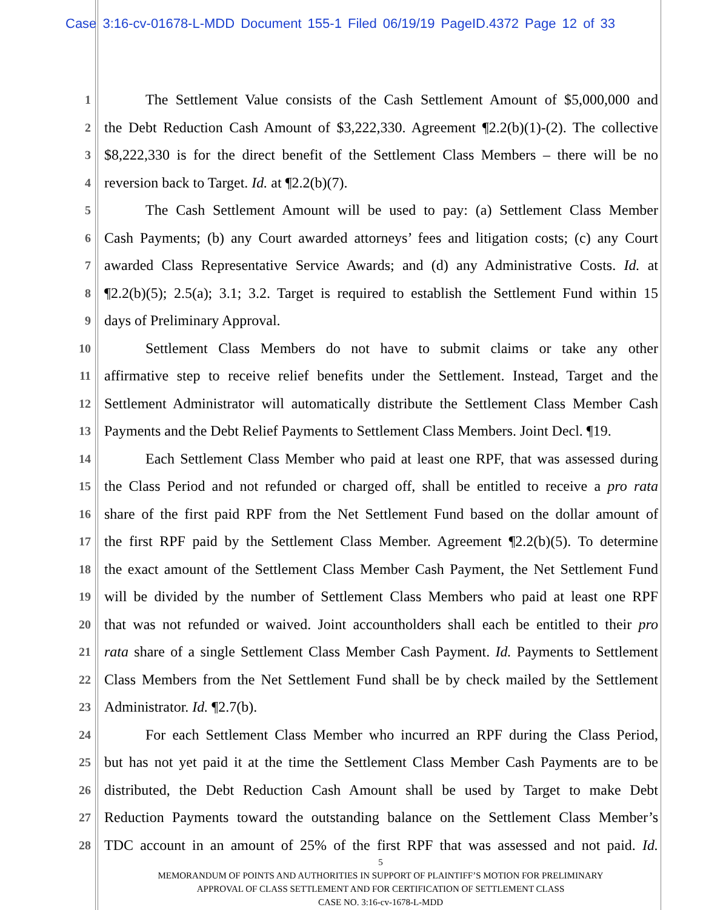Case 3:16-cv-01678-L-MDD Document 155-1 Filed 06/19/19 PageID.4372 Page 12 of 33
1 The Settlement Value consists of the Cash Settlement Amount of $5,000,000 and
2 the Debt Reduction Cash Amount of $3,222,330. Agreement ¶2.2(b)(1)-(2). The collective
3 $8,222,330 is for the direct benefit of the Settlement Class Members – there will be no
4 reversion back to Target. Id. at ¶2.2(b)(7).
5 The Cash Settlement Amount will be used to pay: (a) Settlement Class Member
6 Cash Payments; (b) any Court awarded attorneys’ fees and litigation costs; (c) any Court
7 awarded Class Representative Service Awards; and (d) any Administrative Costs. Id. at
8 ¶2.2(b)(5); 2.5(a); 3.1; 3.2. Target is required to establish the Settlement Fund within 15
9 days of Preliminary Approval.
10 Settlement Class Members do not have to submit claims or take any other
11 affirmative step to receive relief benefits under the Settlement. Instead, Target and the
12 Settlement Administrator will automatically distribute the Settlement Class Member Cash
13 Payments and the Debt Relief Payments to Settlement Class Members. Joint Decl. ¶19.
14 Each Settlement Class Member who paid at least one RPF, that was assessed during
15 the Class Period and not refunded or charged off, shall be entitled to receive a pro rata
16 share of the first paid RPF from the Net Settlement Fund based on the dollar amount of
17 the first RPF paid by the Settlement Class Member. Agreement ¶2.2(b)(5). To determine
18 the exact amount of the Settlement Class Member Cash Payment, the Net Settlement Fund
19 will be divided by the number of Settlement Class Members who paid at least one RPF
20 that was not refunded or waived. Joint accountholders shall each be entitled to their pro
21 rata share of a single Settlement Class Member Cash Payment. Id. Payments to Settlement
22 Class Members from the Net Settlement Fund shall be by check mailed by the Settlement
23 Administrator. Id. ¶2.7(b).
24 For each Settlement Class Member who incurred an RPF during the Class Period,
25 but has not yet paid it at the time the Settlement Class Member Cash Payments are to be
26 distributed, the Debt Reduction Cash Amount shall be used by Target to make Debt
27 Reduction Payments toward the outstanding balance on the Settlement Class Member’s
28 TDC account in an amount of 25% of the first RPF that was assessed and not paid. Id.
5
MEMORANDUM OF POINTS AND AUTHORITIES IN SUPPORT OF PLAINTIFF’S MOTION FOR PRELIMINARY
APPROVAL OF CLASS SETTLEMENT AND FOR CERTIFICATION OF SETTLEMENT CLASS
CASE NO. 3:16-cv-1678-L-MDD